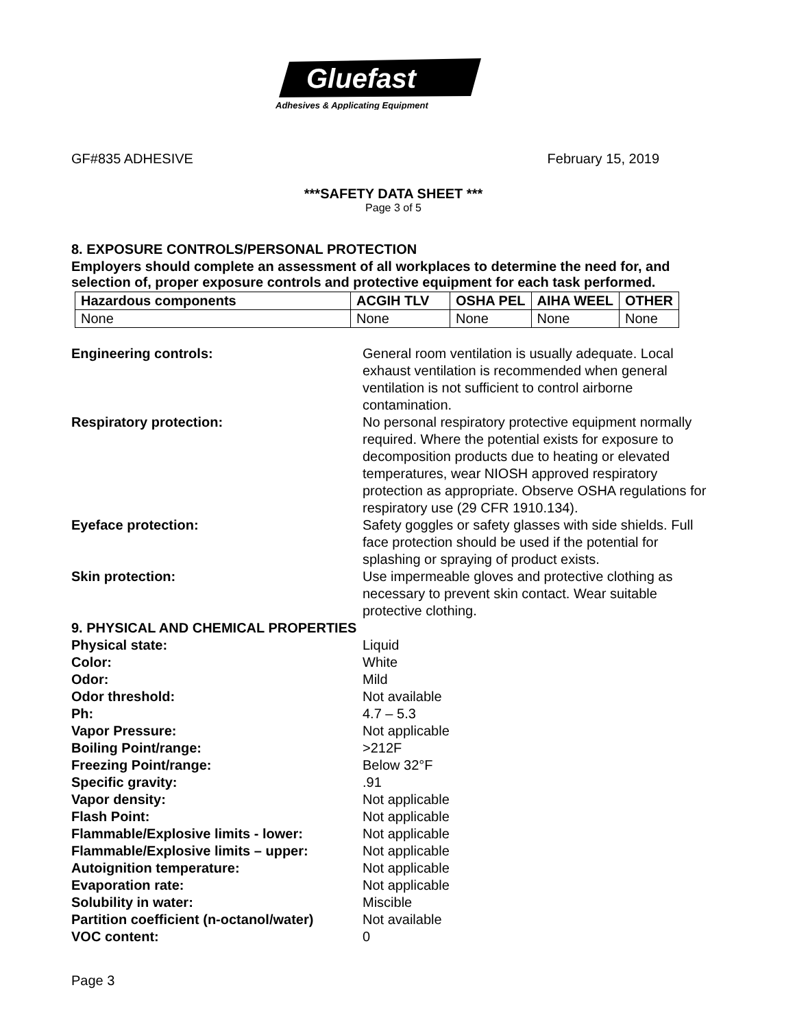Gluefast
Adhesives & Applicating Equipment
GF#835 ADHESIVE February 15, 2019
***SAFETY DATA SHEET ***
Page 3 of 5
8. EXPOSURE CONTROLS/PERSONAL PROTECTION
Employers should complete an assessment of all workplaces to determine the need for, and selection of, proper exposure controls and protective equipment for each task performed.
| Hazardous components | ACGIH TLV | OSHA PEL | AIHA WEEL | OTHER |
| --- | --- | --- | --- | --- |
| None | None | None | None | None |
Engineering controls: General room ventilation is usually adequate. Local exhaust ventilation is recommended when general ventilation is not sufficient to control airborne contamination.
Respiratory protection: No personal respiratory protective equipment normally required. Where the potential exists for exposure to decomposition products due to heating or elevated temperatures, wear NIOSH approved respiratory protection as appropriate. Observe OSHA regulations for respiratory use (29 CFR 1910.134).
Eyeface protection: Safety goggles or safety glasses with side shields. Full face protection should be used if the potential for splashing or spraying of product exists.
Skin protection: Use impermeable gloves and protective clothing as necessary to prevent skin contact. Wear suitable protective clothing.
9. PHYSICAL AND CHEMICAL PROPERTIES
Physical state: Liquid
Color: White
Odor: Mild
Odor threshold: Not available
Ph: 4.7 – 5.3
Vapor Pressure: Not applicable
Boiling Point/range: >212F
Freezing Point/range: Below 32°F
Specific gravity: .91
Vapor density: Not applicable
Flash Point: Not applicable
Flammable/Explosive limits - lower: Not applicable
Flammable/Explosive limits – upper: Not applicable
Autoignition temperature: Not applicable
Evaporation rate: Not applicable
Solubility in water: Miscible
Partition coefficient (n-octanol/water)
Not available
VOC content: 0
Page 3